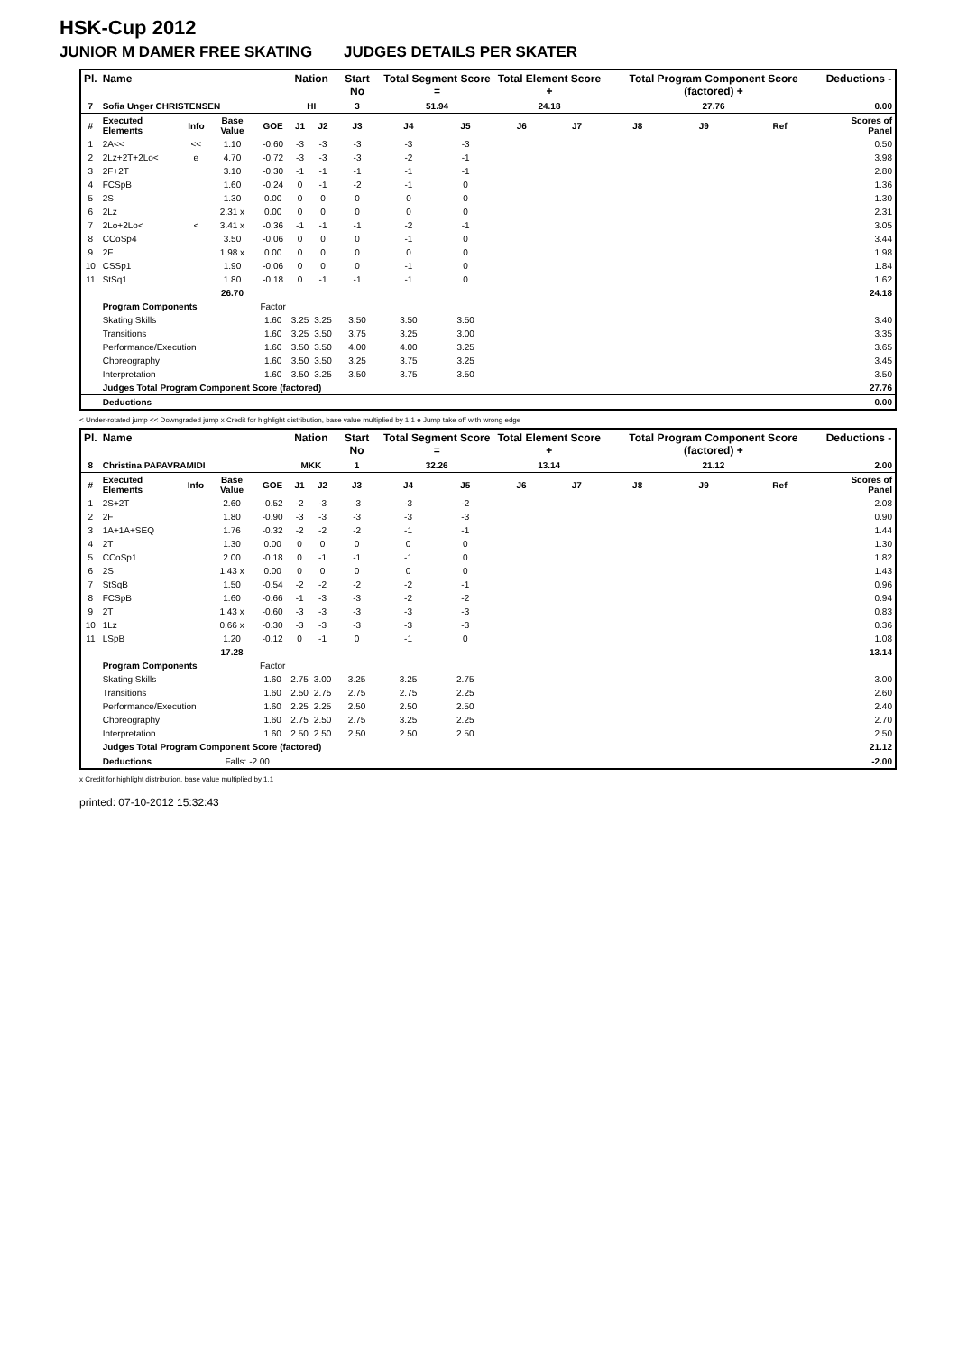HSK-Cup 2012
JUNIOR M DAMER FREE SKATING JUDGES DETAILS PER SKATER
| Pl. | Name | | | | Nation | | Start No | Total Segment Score = | | Total Element Score + | | Total Program Component Score (factored) + | | | Deductions - |
| --- | --- | --- | --- | --- | --- | --- | --- | --- | --- | --- | --- | --- | --- | --- | --- |
| 7 | Sofia Unger CHRISTENSEN | | | | HI | | 3 | 51.94 | | 24.18 | | 27.76 | | | 0.00 |
| # | Executed Elements | Info | Base Value | GOE | J1 | J2 | J3 | J4 | J5 | J6 | J7 | J8 | J9 | Ref | Scores of Panel |
| 1 | 2A<< | << | 1.10 | -0.60 | -3 | -3 | -3 | -3 | -3 | | | | | | 0.50 |
| 2 | 2Lz+2T+2Lo< | e | 4.70 | -0.72 | -3 | -3 | -3 | -2 | -1 | | | | | | 3.98 |
| 3 | 2F+2T | | 3.10 | -0.30 | -1 | -1 | -1 | -1 | -1 | | | | | | 2.80 |
| 4 | FCSpB | | 1.60 | -0.24 | 0 | -1 | -2 | -1 | 0 | | | | | | 1.36 |
| 5 | 2S | | 1.30 | 0.00 | 0 | 0 | 0 | 0 | 0 | | | | | | 1.30 |
| 6 | 2Lz | | 2.31 x | 0.00 | 0 | 0 | 0 | 0 | 0 | | | | | | 2.31 |
| 7 | 2Lo+2Lo< | < | 3.41 x | -0.36 | -1 | -1 | -1 | -2 | -1 | | | | | | 3.05 |
| 8 | CCoSp4 | | 3.50 | -0.06 | 0 | 0 | 0 | -1 | 0 | | | | | | 3.44 |
| 9 | 2F | | 1.98 x | 0.00 | 0 | 0 | 0 | 0 | 0 | | | | | | 1.98 |
| 10 | CSSp1 | | 1.90 | -0.06 | 0 | 0 | 0 | -1 | 0 | | | | | | 1.84 |
| 11 | StSq1 | | 1.80 | -0.18 | 0 | -1 | -1 | -1 | 0 | | | | | | 1.62 |
| | | | 26.70 | | | | | | | | | | | | 24.18 |
| | Program Components | | | Factor | | | | | | | | | | | |
| | Skating Skills | | | 1.60 | 3.25 | 3.25 | 3.50 | 3.50 | 3.50 | | | | | | 3.40 |
| | Transitions | | | 1.60 | 3.25 | 3.50 | 3.75 | 3.25 | 3.00 | | | | | | 3.35 |
| | Performance/Execution | | | 1.60 | 3.50 | 3.50 | 4.00 | 4.00 | 3.25 | | | | | | 3.65 |
| | Choreography | | | 1.60 | 3.50 | 3.50 | 3.25 | 3.75 | 3.25 | | | | | | 3.45 |
| | Interpretation | | | 1.60 | 3.50 | 3.25 | 3.50 | 3.75 | 3.50 | | | | | | 3.50 |
| | Judges Total Program Component Score (factored) | | | | | | | | | | | | | | 27.76 |
| | Deductions | | | | | | | | | | | | | | 0.00 |
< Under-rotated jump << Downgraded jump x Credit for highlight distribution, base value multiplied by 1.1 e Jump take off with wrong edge
| Pl. | Name | | | | Nation | | Start No | Total Segment Score = | | Total Element Score + | | Total Program Component Score (factored) + | | | Deductions - |
| --- | --- | --- | --- | --- | --- | --- | --- | --- | --- | --- | --- | --- | --- | --- | --- |
| 8 | Christina PAPAVRAMIDI | | | | MKK | | 1 | 32.26 | | 13.14 | | 21.12 | | | 2.00 |
| # | Executed Elements | Info | Base Value | GOE | J1 | J2 | J3 | J4 | J5 | J6 | J7 | J8 | J9 | Ref | Scores of Panel |
| 1 | 2S+2T | | 2.60 | -0.52 | -2 | -3 | -3 | -3 | -2 | | | | | | 2.08 |
| 2 | 2F | | 1.80 | -0.90 | -3 | -3 | -3 | -3 | -3 | | | | | | 0.90 |
| 3 | 1A+1A+SEQ | | 1.76 | -0.32 | -2 | -2 | -2 | -1 | -1 | | | | | | 1.44 |
| 4 | 2T | | 1.30 | 0.00 | 0 | 0 | 0 | 0 | 0 | | | | | | 1.30 |
| 5 | CCoSp1 | | 2.00 | -0.18 | 0 | -1 | -1 | -1 | 0 | | | | | | 1.82 |
| 6 | 2S | | 1.43 x | 0.00 | 0 | 0 | 0 | 0 | 0 | | | | | | 1.43 |
| 7 | StSqB | | 1.50 | -0.54 | -2 | -2 | -2 | -2 | -1 | | | | | | 0.96 |
| 8 | FCSpB | | 1.60 | -0.66 | -1 | -3 | -3 | -2 | -2 | | | | | | 0.94 |
| 9 | 2T | | 1.43 x | -0.60 | -3 | -3 | -3 | -3 | -3 | | | | | | 0.83 |
| 10 | 1Lz | | 0.66 x | -0.30 | -3 | -3 | -3 | -3 | -3 | | | | | | 0.36 |
| 11 | LSpB | | 1.20 | -0.12 | 0 | -1 | 0 | -1 | 0 | | | | | | 1.08 |
| | | | 17.28 | | | | | | | | | | | | 13.14 |
| | Program Components | | | Factor | | | | | | | | | | | |
| | Skating Skills | | | 1.60 | 2.75 | 3.00 | 3.25 | 3.25 | 2.75 | | | | | | 3.00 |
| | Transitions | | | 1.60 | 2.50 | 2.75 | 2.75 | 2.75 | 2.25 | | | | | | 2.60 |
| | Performance/Execution | | | 1.60 | 2.25 | 2.25 | 2.50 | 2.50 | 2.50 | | | | | | 2.40 |
| | Choreography | | | 1.60 | 2.75 | 2.50 | 2.75 | 3.25 | 2.25 | | | | | | 2.70 |
| | Interpretation | | | 1.60 | 2.50 | 2.50 | 2.50 | 2.50 | 2.50 | | | | | | 2.50 |
| | Judges Total Program Component Score (factored) | | | | | | | | | | | | | | 21.12 |
| | Deductions | | Falls: -2.00 | | | | | | | | | | | | -2.00 |
x Credit for highlight distribution, base value multiplied by 1.1
printed: 07-10-2012 15:32:43